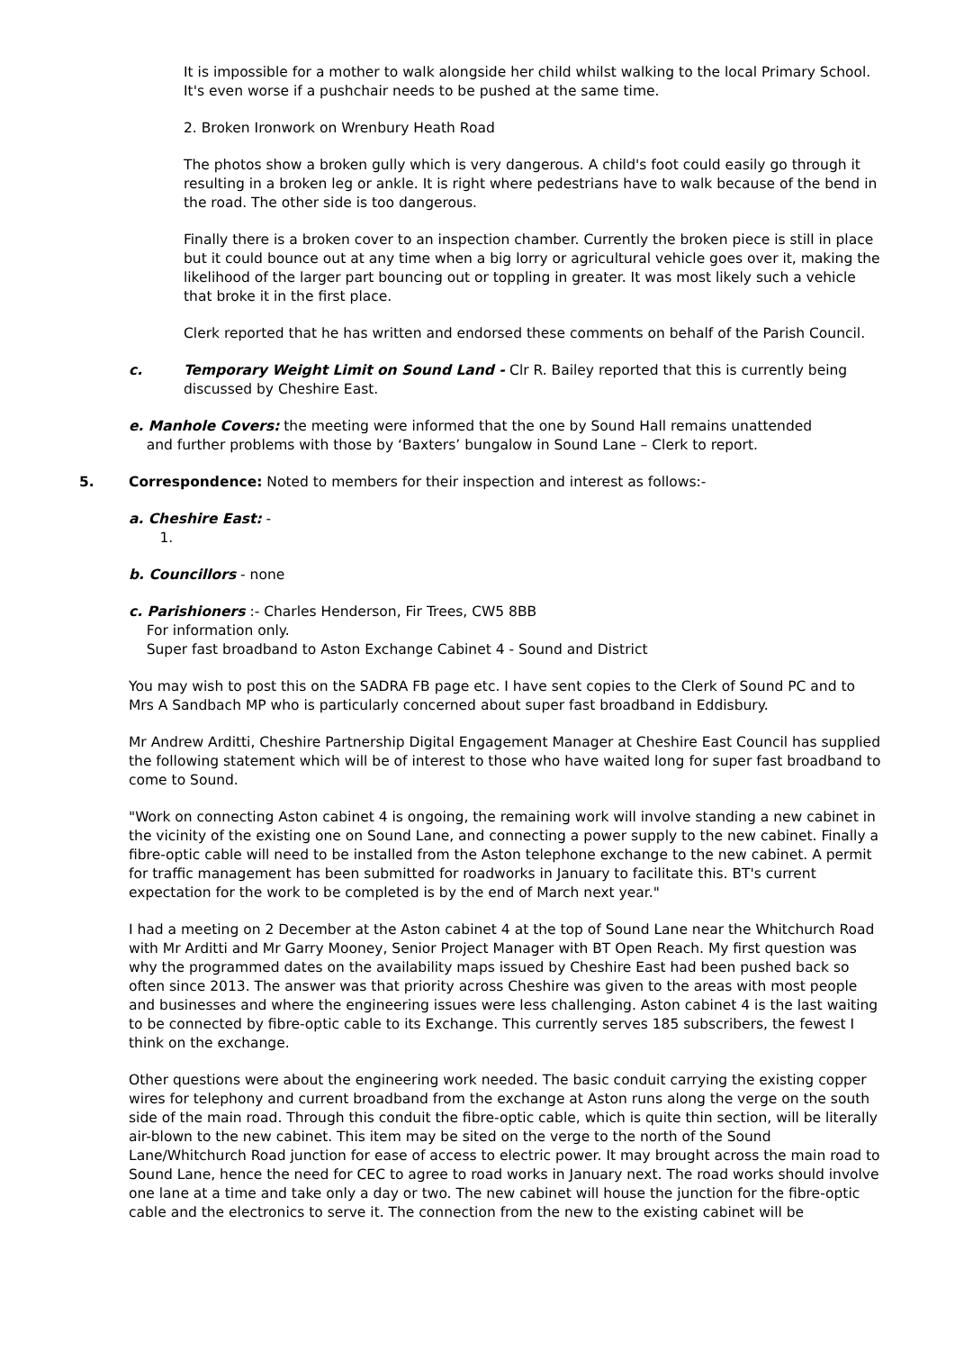It is impossible for a mother to walk alongside her child whilst walking to the local Primary School. It's even worse if a pushchair needs to be pushed at the same time.
2. Broken Ironwork on Wrenbury Heath Road
The photos show a broken gully which is very dangerous. A child's foot could easily go through it resulting in a broken leg or ankle. It is right where pedestrians have to walk because of the bend in the road. The other side is too dangerous.
Finally there is a broken cover to an inspection chamber. Currently the broken piece is still in place but it could bounce out at any time when a big lorry or agricultural vehicle goes over it, making the likelihood of the larger part bouncing out or toppling in greater. It was most likely such a vehicle that broke it in the first place.
Clerk reported that he has written and endorsed these comments on behalf of the Parish Council.
c. Temporary Weight Limit on Sound Land - Clr R. Bailey reported that this is currently being discussed by Cheshire East.
e. Manhole Covers: the meeting were informed that the one by Sound Hall remains unattended
and further problems with those by ‘Baxters’ bungalow in Sound Lane – Clerk to report.
5. Correspondence: Noted to members for their inspection and interest as follows:-
a. Cheshire East: -
1.
b. Councillors - none
c. Parishioners :- Charles Henderson, Fir Trees, CW5 8BB
For information only.
Super fast broadband to Aston Exchange Cabinet 4 - Sound and District
You may wish to post this on the SADRA FB page etc. I have sent copies to the Clerk of Sound PC and to Mrs A Sandbach MP who is particularly concerned about super fast broadband in Eddisbury.
Mr Andrew Arditti, Cheshire Partnership Digital Engagement Manager at Cheshire East Council has supplied the following statement which will be of interest to those who have waited long for super fast broadband to come to Sound.
"Work on connecting Aston cabinet 4 is ongoing, the remaining work will involve standing a new cabinet in the vicinity of the existing one on Sound Lane, and connecting a power supply to the new cabinet. Finally a fibre-optic cable will need to be installed from the Aston telephone exchange to the new cabinet. A permit for traffic management has been submitted for roadworks in January to facilitate this. BT's current expectation for the work to be completed is by the end of March next year."
I had a meeting on 2 December at the Aston cabinet 4 at the top of Sound Lane near the Whitchurch Road with Mr Arditti and Mr Garry Mooney, Senior Project Manager with BT Open Reach. My first question was why the programmed dates on the availability maps issued by Cheshire East had been pushed back so often since 2013. The answer was that priority across Cheshire was given to the areas with most people and businesses and where the engineering issues were less challenging. Aston cabinet 4 is the last waiting to be connected by fibre-optic cable to its Exchange. This currently serves 185 subscribers, the fewest I think on the exchange.
Other questions were about the engineering work needed. The basic conduit carrying the existing copper wires for telephony and current broadband from the exchange at Aston runs along the verge on the south side of the main road. Through this conduit the fibre-optic cable, which is quite thin section, will be literally air-blown to the new cabinet. This item may be sited on the verge to the north of the Sound Lane/Whitchurch Road junction for ease of access to electric power. It may brought across the main road to Sound Lane, hence the need for CEC to agree to road works in January next. The road works should involve one lane at a time and take only a day or two. The new cabinet will house the junction for the fibre-optic cable and the electronics to serve it. The connection from the new to the existing cabinet will be